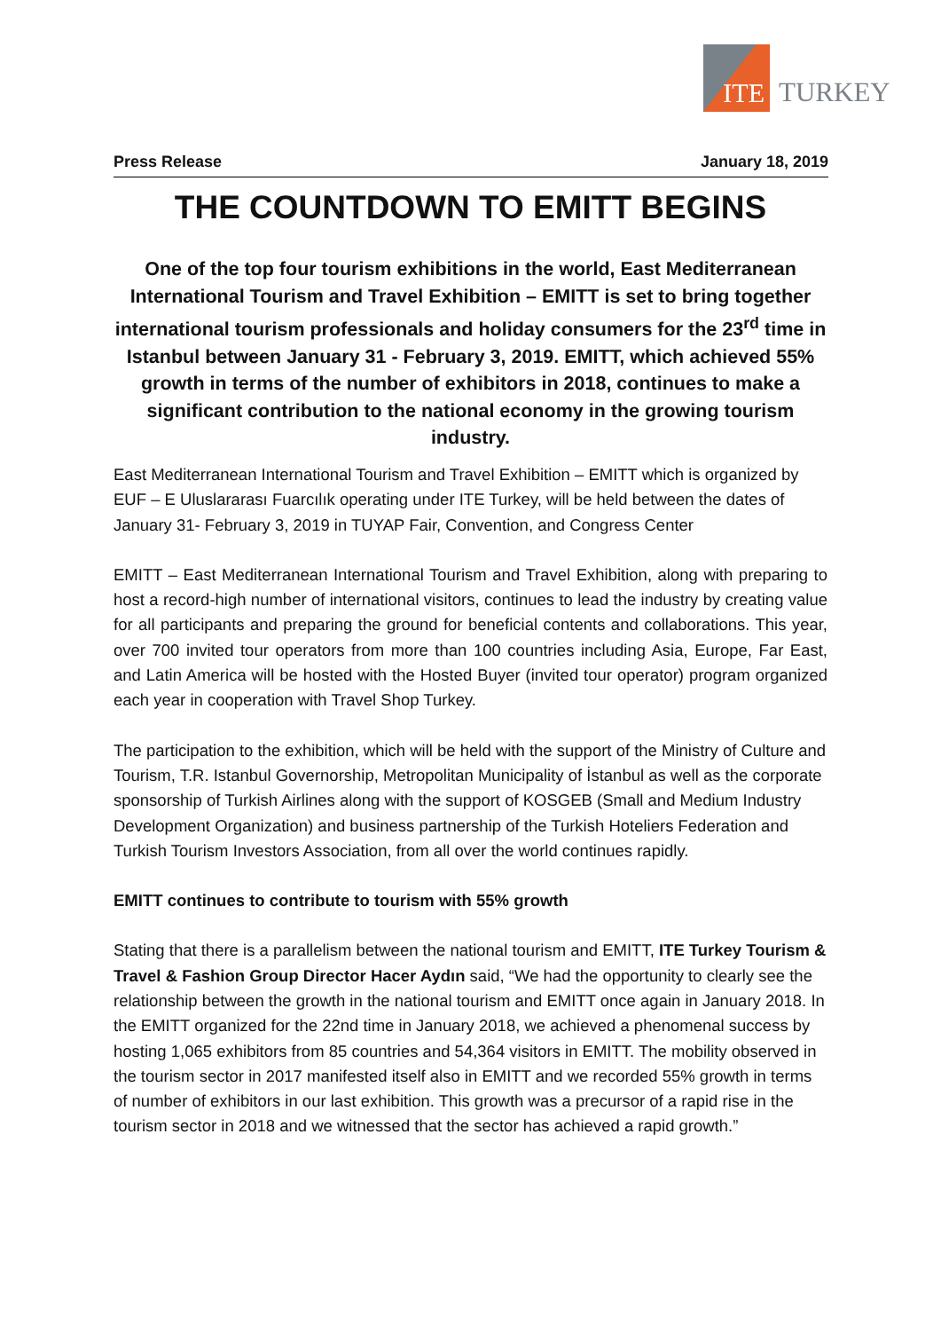ITE
TURKEY
Press Release January 18, 2019
THE COUNTDOWN TO EMITT BEGINS
One of the top four tourism exhibitions in the world, East Mediterranean International Tourism and Travel Exhibition – EMITT is set to bring together international tourism professionals and holiday consumers for the 23<sup>rd</sup> time in Istanbul between January 31 - February 3, 2019. EMITT, which achieved 55% growth in terms of the number of exhibitors in 2018, continues to make a significant contribution to the national economy in the growing tourism industry.
East Mediterranean International Tourism and Travel Exhibition – EMITT which is organized by EUF – E Uluslararası Fuarcılık operating under ITE Turkey, will be held between the dates of January 31- February 3, 2019 in TUYAP Fair, Convention, and Congress Center
EMITT – East Mediterranean International Tourism and Travel Exhibition, along with preparing to host a record-high number of international visitors, continues to lead the industry by creating value for all participants and preparing the ground for beneficial contents and collaborations. This year, over 700 invited tour operators from more than 100 countries including Asia, Europe, Far East, and Latin America will be hosted with the Hosted Buyer (invited tour operator) program organized each year in cooperation with Travel Shop Turkey.
The participation to the exhibition, which will be held with the support of the Ministry of Culture and Tourism, T.R. Istanbul Governorship, Metropolitan Municipality of İstanbul as well as the corporate sponsorship of Turkish Airlines along with the support of KOSGEB (Small and Medium Industry Development Organization) and business partnership of the Turkish Hoteliers Federation and Turkish Tourism Investors Association, from all over the world continues rapidly.
EMITT continues to contribute to tourism with 55% growth
Stating that there is a parallelism between the national tourism and EMITT, ITE Turkey Tourism & Travel & Fashion Group Director Hacer Aydın said, “We had the opportunity to clearly see the relationship between the growth in the national tourism and EMITT once again in January 2018. In the EMITT organized for the 22nd time in January 2018, we achieved a phenomenal success by hosting 1,065 exhibitors from 85 countries and 54,364 visitors in EMITT. The mobility observed in the tourism sector in 2017 manifested itself also in EMITT and we recorded 55% growth in terms of number of exhibitors in our last exhibition. This growth was a precursor of a rapid rise in the tourism sector in 2018 and we witnessed that the sector has achieved a rapid growth.”